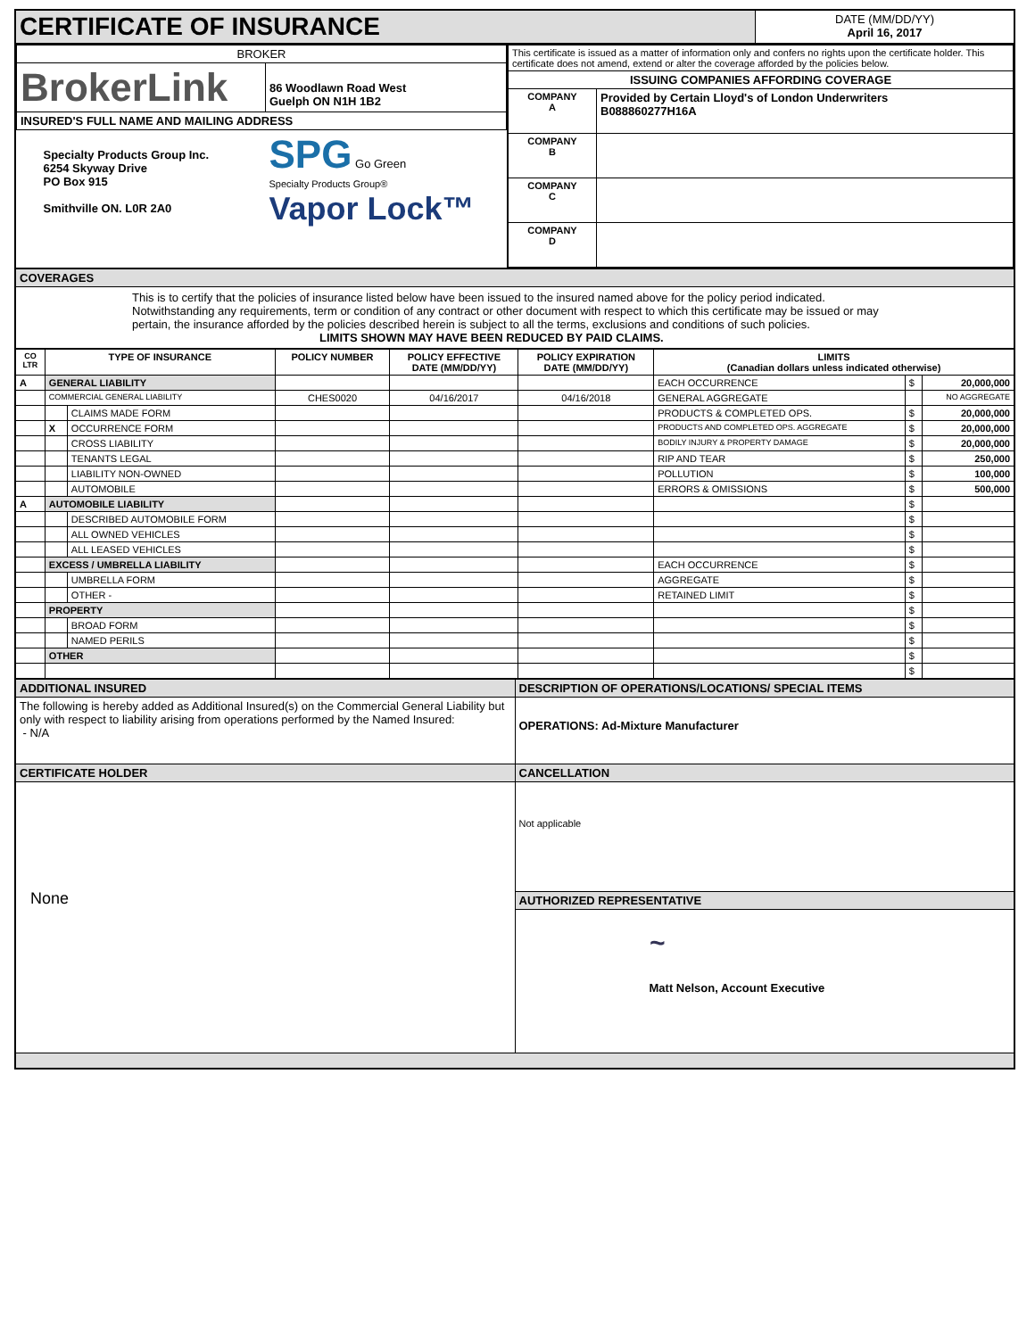| CERTIFICATE OF INSURANCE | DATE (MM/DD/YY) April 16, 2017 |
| / BROKER / / / BrokerLink / 86 Woodlawn Road West Guelph ON N1H 1B2 / / INSURED'S FULL NAME AND MAILING ADDRESS / / / Specialty Products Group Inc. 6254 Skyway Drive PO Box 915 Smithville ON. L0R 2A0 / SPG Go Green Specialty Products Group® Vapor Lock™ / | / This certificate is issued as a matter of information only and confers no rights upon the certificate holder. This certificate does not amend, extend or alter the coverage afforded by the policies below. / / / ISSUING COMPANIES AFFORDING COVERAGE / / / COMPANY A / Provided by Certain Lloyd's of London Underwriters B088860277H16A / / COMPANY B / / / COMPANY C / / / COMPANY D / / |
| COVERAGES |
| This is to certify that the policies of insurance listed below have been issued to the insured named above for the policy period indicated. Notwithstanding any requirements, term or condition of any contract or other document with respect to which this certificate may be issued or may pertain, the insurance afforded by the policies described herein is subject to all the terms, exclusions and conditions of such policies. LIMITS SHOWN MAY HAVE BEEN REDUCED BY PAID CLAIMS. |
| CO LTR | TYPE OF INSURANCE | | POLICY NUMBER | POLICY EFFECTIVE DATE (MM/DD/YY) | POLICY EXPIRATION DATE (MM/DD/YY) | LIMITS (Canadian dollars unless indicated otherwise) | | |
| --- | --- | --- | --- | --- | --- | --- | --- | --- |
| A | GENERAL LIABILITY | | | | | EACH OCCURRENCE | $ | 20,000,000 |
| | COMMERCIAL GENERAL LIABILITY | | CHES0020 | 04/16/2017 | 04/16/2018 | GENERAL AGGREGATE | | NO AGGREGATE |
| | | CLAIMS MADE FORM | | | | PRODUCTS & COMPLETED OPS. | $ | 20,000,000 |
| | X | OCCURRENCE FORM | | | | PRODUCTS AND COMPLETED OPS. AGGREGATE | $ | 20,000,000 |
| | | CROSS LIABILITY | | | | BODILY INJURY & PROPERTY DAMAGE | $ | 20,000,000 |
| | | TENANTS LEGAL | | | | RIP AND TEAR | $ | 250,000 |
| | | LIABILITY NON-OWNED | | | | POLLUTION | $ | 100,000 |
| | | AUTOMOBILE | | | | ERRORS & OMISSIONS | $ | 500,000 |
| A | AUTOMOBILE LIABILITY | | | | | | $ | |
| | | DESCRIBED AUTOMOBILE FORM | | | | | $ | |
| | | ALL OWNED VEHICLES | | | | | $ | |
| | | ALL LEASED VEHICLES | | | | | $ | |
| | EXCESS / UMBRELLA LIABILITY | | | | | EACH OCCURRENCE | $ | |
| | | UMBRELLA FORM | | | | AGGREGATE | $ | |
| | | OTHER - | | | | RETAINED LIMIT | $ | |
| | PROPERTY | | | | | | $ | |
| | | BROAD FORM | | | | | $ | |
| | | NAMED PERILS | | | | | $ | |
| | OTHER | | | | | | $ | |
| | | | | | | | $ | |
| ADDITIONAL INSURED | DESCRIPTION OF OPERATIONS/LOCATIONS/ SPECIAL ITEMS |
| The following is hereby added as Additional Insured(s) on the Commercial General Liability but only with respect to liability arising from operations performed by the Named Insured: - N/A | OPERATIONS: Ad-Mixture Manufacturer |
| CERTIFICATE HOLDER | CANCELLATION |
| None | Not applicable |
| | AUTHORIZED REPRESENTATIVE |
| | ~ Matt Nelson, Account Executive |